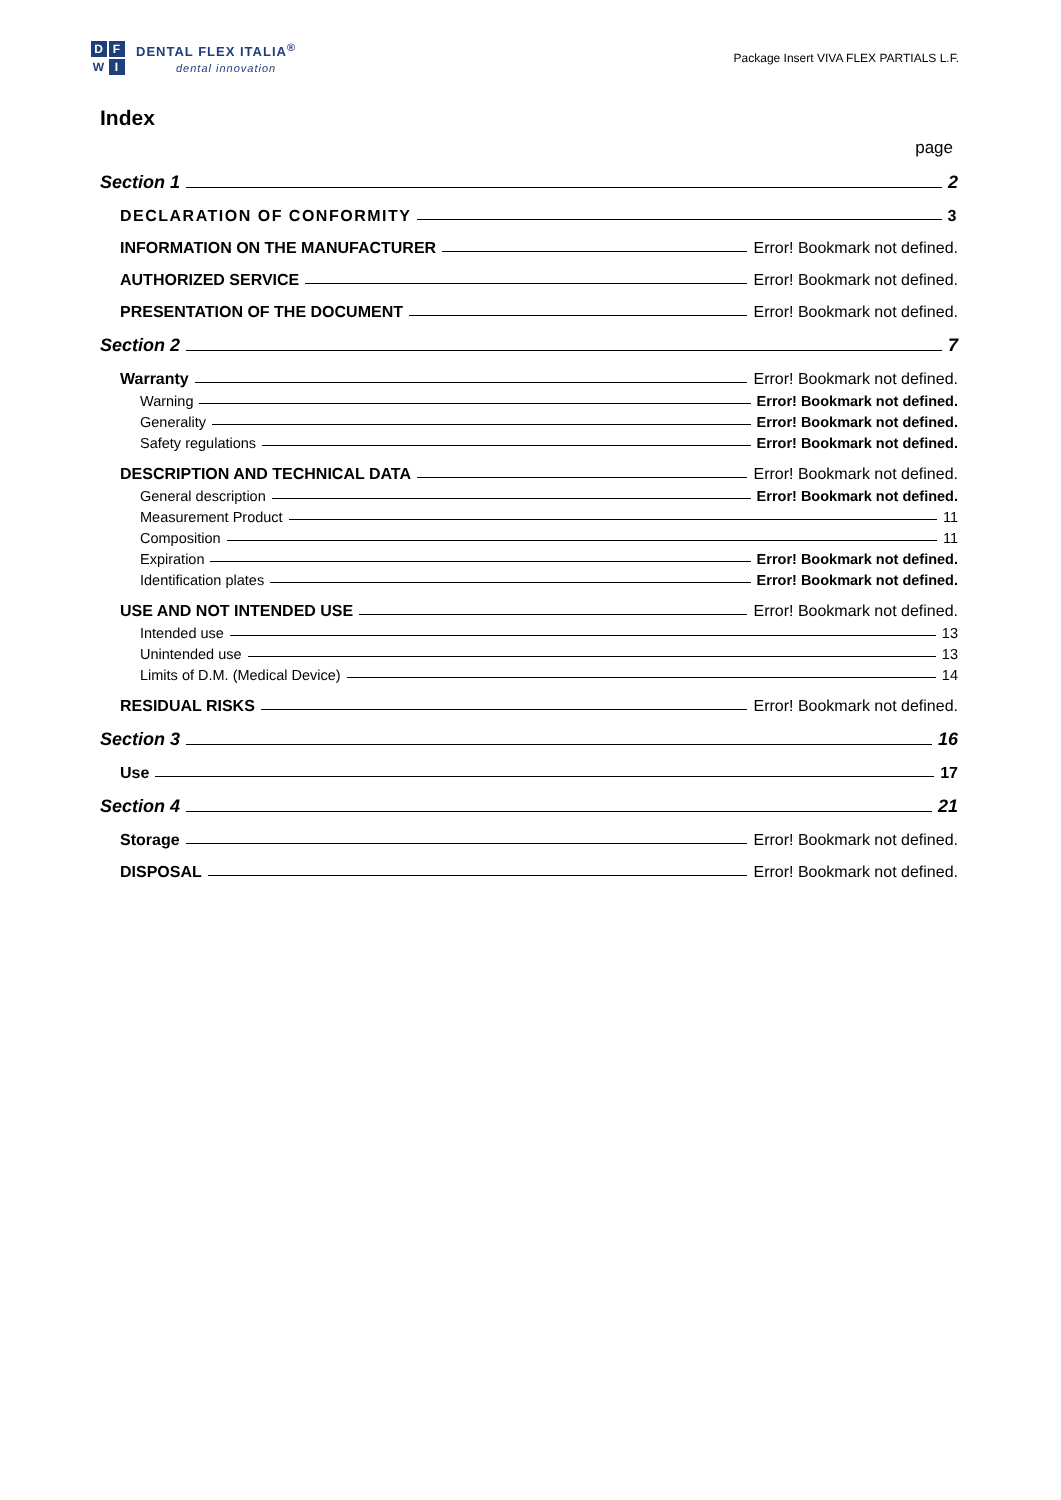D F
W I
DENTAL FLEX ITALIA<sup>®</sup>
dental innovation
Package Insert VIVA FLEX PARTIALS L.F.
Index
page
Section 1 2
DECLARATION OF CONFORMITY 3
INFORMATION ON THE MANUFACTURER Error! Bookmark not defined.
AUTHORIZED SERVICE Error! Bookmark not defined.
PRESENTATION OF THE DOCUMENT Error! Bookmark not defined.
Section 2 7
Warranty Error! Bookmark not defined.
Warning Error! Bookmark not defined.
Generality Error! Bookmark not defined.
Safety regulations Error! Bookmark not defined.
DESCRIPTION AND TECHNICAL DATA Error! Bookmark not defined.
General description Error! Bookmark not defined.
Measurement Product 11
Composition 11
Expiration Error! Bookmark not defined.
Identification plates Error! Bookmark not defined.
USE AND NOT INTENDED USE Error! Bookmark not defined.
Intended use 13
Unintended use 13
Limits of D.M. (Medical Device) 14
RESIDUAL RISKS Error! Bookmark not defined.
Section 3 16
Use 17
Section 4 21
Storage Error! Bookmark not defined.
DISPOSAL Error! Bookmark not defined.